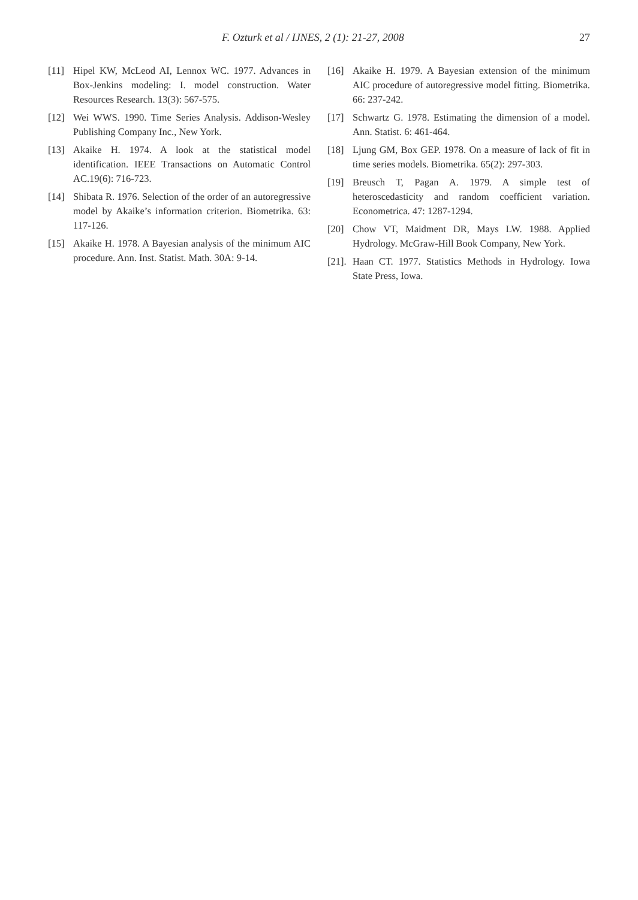F. Ozturk et al / IJNES, 2 (1): 21-27, 2008 27
[11] Hipel KW, McLeod AI, Lennox WC. 1977. Advances in Box-Jenkins modeling: I. model construction. Water Resources Research. 13(3): 567-575.
[12] Wei WWS. 1990. Time Series Analysis. Addison-Wesley Publishing Company Inc., New York.
[13] Akaike H. 1974. A look at the statistical model identification. IEEE Transactions on Automatic Control AC.19(6): 716-723.
[14] Shibata R. 1976. Selection of the order of an autoregressive model by Akaike’s information criterion. Biometrika. 63: 117-126.
[15] Akaike H. 1978. A Bayesian analysis of the minimum AIC procedure. Ann. Inst. Statist. Math. 30A: 9-14.
[16] Akaike H. 1979. A Bayesian extension of the minimum AIC procedure of autoregressive model fitting. Biometrika. 66: 237-242.
[17] Schwartz G. 1978. Estimating the dimension of a model. Ann. Statist. 6: 461-464.
[18] Ljung GM, Box GEP. 1978. On a measure of lack of fit in time series models. Biometrika. 65(2): 297-303.
[19] Breusch T, Pagan A. 1979. A simple test of heteroscedasticity and random coefficient variation. Econometrica. 47: 1287-1294.
[20] Chow VT, Maidment DR, Mays LW. 1988. Applied Hydrology. McGraw-Hill Book Company, New York.
[21]. Haan CT. 1977. Statistics Methods in Hydrology. Iowa State Press, Iowa.